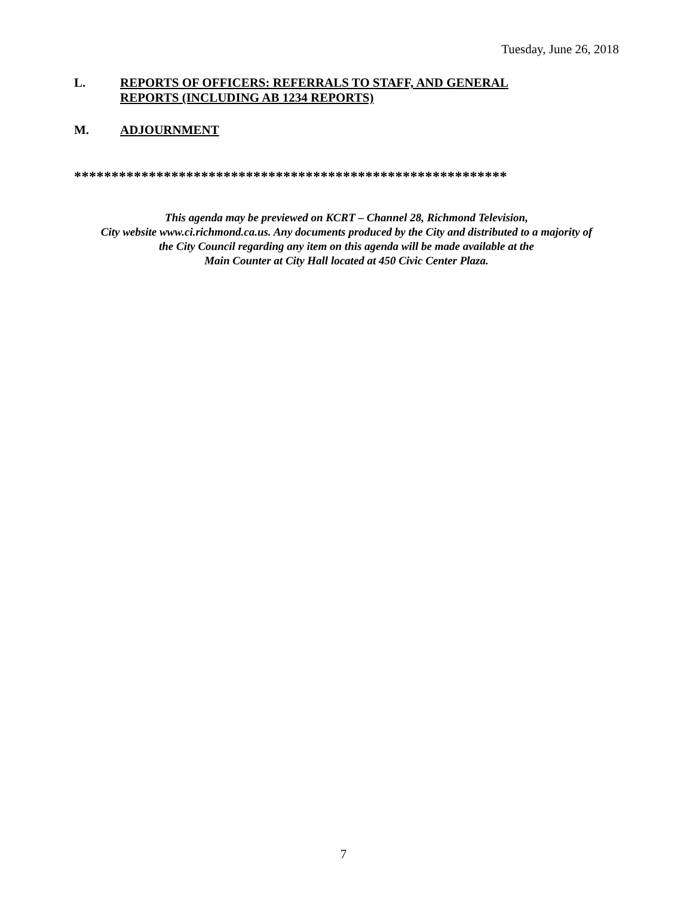Tuesday, June 26, 2018
L. REPORTS OF OFFICERS: REFERRALS TO STAFF, AND GENERAL
REPORTS (INCLUDING AB 1234 REPORTS)
M. ADJOURNMENT
**********************************************************
This agenda may be previewed on KCRT – Channel 28, Richmond Television,
City website www.ci.richmond.ca.us. Any documents produced by the City and distributed to a majority of
the City Council regarding any item on this agenda will be made available at the
Main Counter at City Hall located at 450 Civic Center Plaza.
7